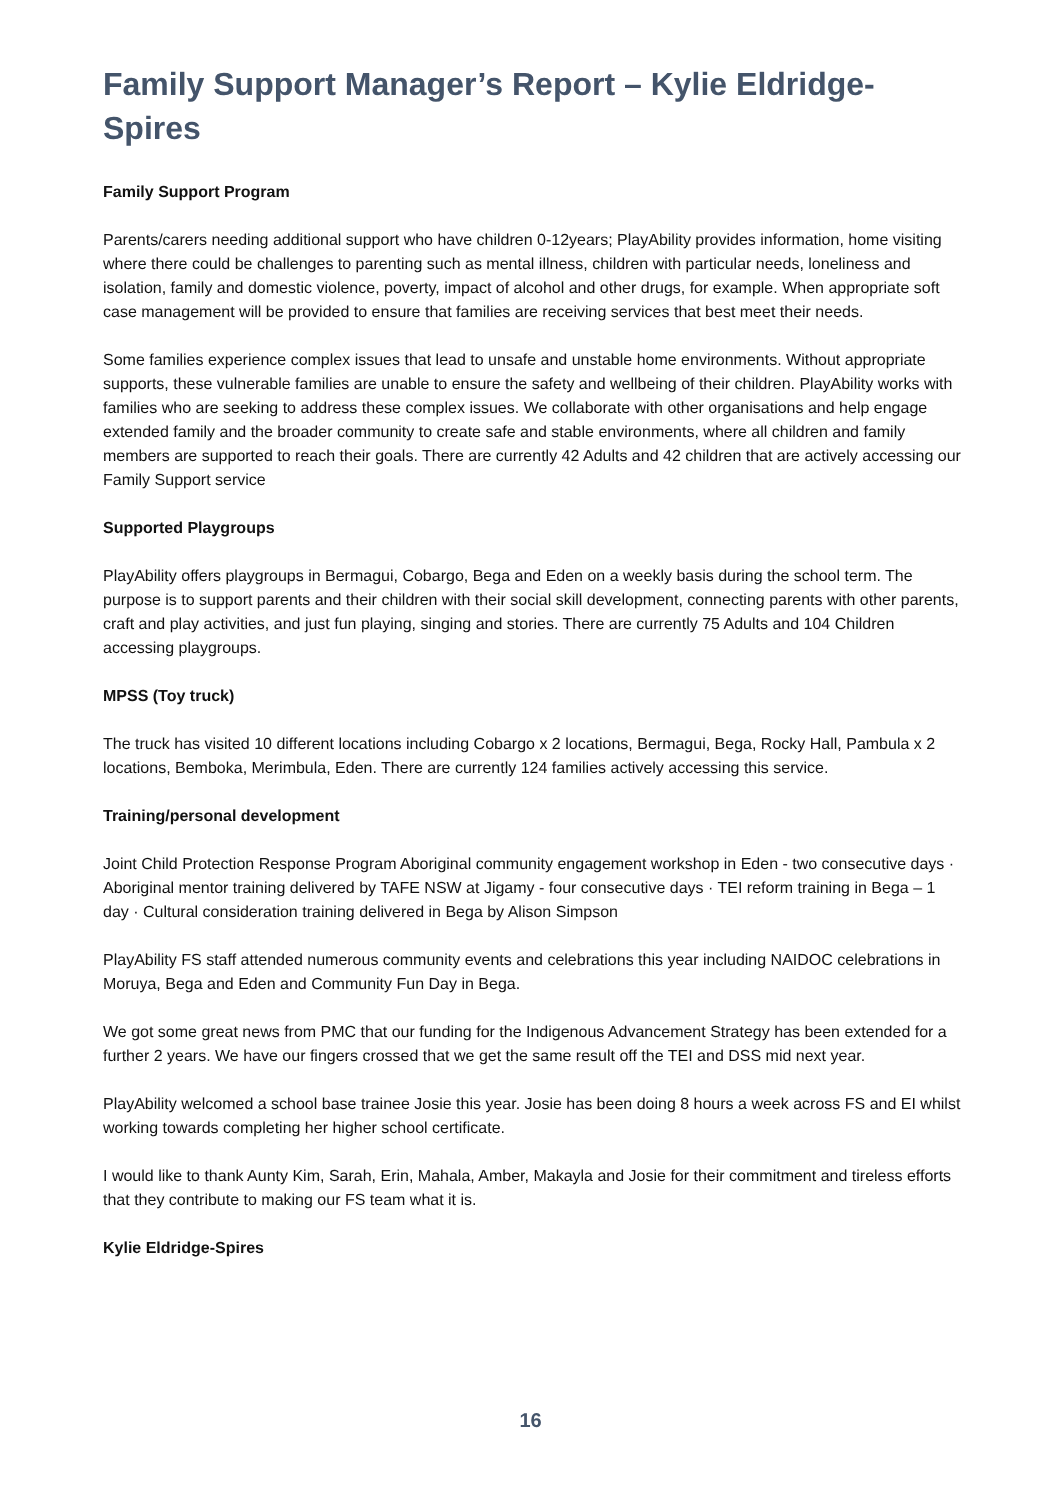Family Support Manager’s Report – Kylie Eldridge-Spires
Family Support Program
Parents/carers needing additional support who have children 0-12years; PlayAbility provides information, home visiting where there could be challenges to parenting such as mental illness, children with particular needs, loneliness and isolation, family and domestic violence, poverty, impact of alcohol and other drugs, for example. When appropriate soft case management will be provided to ensure that families are receiving services that best meet their needs.
Some families experience complex issues that lead to unsafe and unstable home environments. Without appropriate supports, these vulnerable families are unable to ensure the safety and wellbeing of their children. PlayAbility works with families who are seeking to address these complex issues. We collaborate with other organisations and help engage extended family and the broader community to create safe and stable environments, where all children and family members are supported to reach their goals. There are currently 42 Adults and 42 children that are actively accessing our Family Support service
Supported Playgroups
PlayAbility offers playgroups in Bermagui, Cobargo, Bega and Eden on a weekly basis during the school term. The purpose is to support parents and their children with their social skill development, connecting parents with other parents, craft and play activities, and just fun playing, singing and stories. There are currently 75 Adults and 104 Children accessing playgroups.
MPSS (Toy truck)
The truck has visited 10 different locations including Cobargo x 2 locations, Bermagui, Bega, Rocky Hall, Pambula x 2 locations, Bemboka, Merimbula, Eden. There are currently 124 families actively accessing this service.
Training/personal development
Joint Child Protection Response Program Aboriginal community engagement workshop in Eden - two consecutive days · Aboriginal mentor training delivered by TAFE NSW at Jigamy - four consecutive days · TEI reform training in Bega – 1 day · Cultural consideration training delivered in Bega by Alison Simpson
PlayAbility FS staff attended numerous community events and celebrations this year including NAIDOC celebrations in Moruya, Bega and Eden and Community Fun Day in Bega.
We got some great news from PMC that our funding for the Indigenous Advancement Strategy has been extended for a further 2 years. We have our fingers crossed that we get the same result off the TEI and DSS mid next year.
PlayAbility welcomed a school base trainee Josie this year. Josie has been doing 8 hours a week across FS and EI whilst working towards completing her higher school certificate.
I would like to thank Aunty Kim, Sarah, Erin, Mahala, Amber, Makayla and Josie for their commitment and tireless efforts that they contribute to making our FS team what it is.
Kylie Eldridge-Spires
16